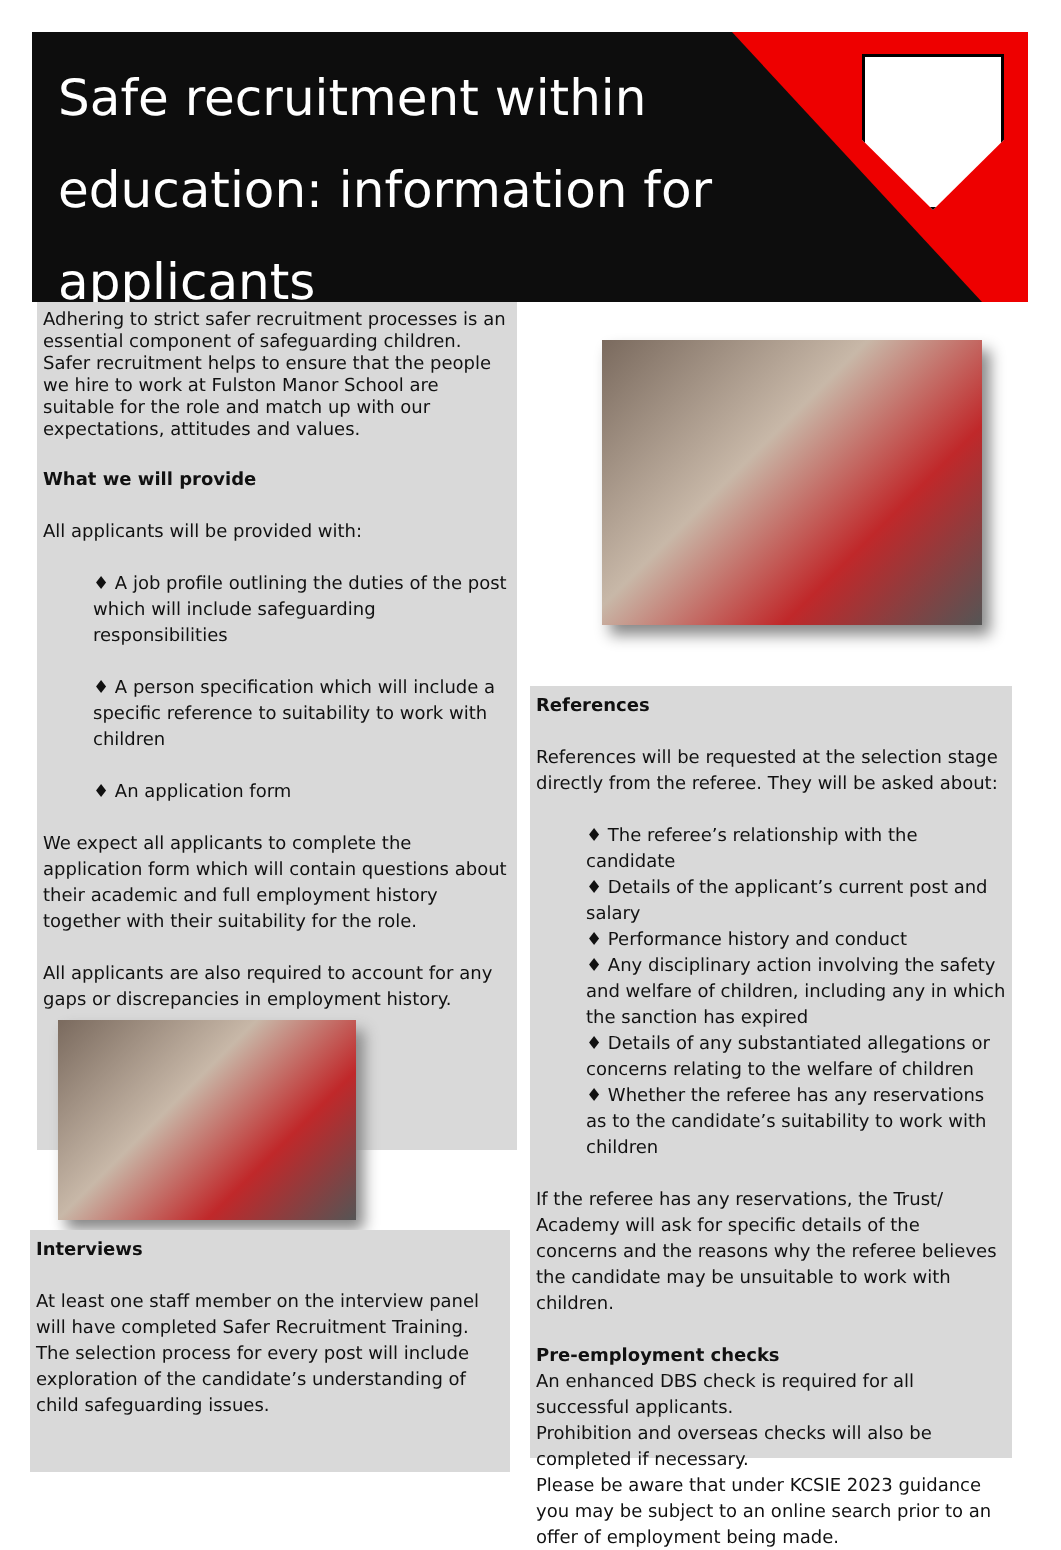Safe recruitment within education: information for applicants
Adhering to strict safer recruitment processes is an essential component of safeguarding children. Safer recruitment helps to ensure that the people we hire to work at Fulston Manor School are suitable for the role and match up with our expectations, attitudes and values.
What we will provide
All applicants will be provided with:
♦ A job profile outlining the duties of the post which will include safeguarding responsibilities
♦ A person specification which will include a specific reference to suitability to work with children
♦ An application form
We expect all applicants to complete the application form which will contain questions about their academic and full employment history together with their suitability for the role.
All applicants are also required to account for any gaps or discrepancies in employment history.
Interviews
At least one staff member on the interview panel will have completed Safer Recruitment Training.
The selection process for every post will include exploration of the candidate’s understanding of child safeguarding issues.
References
References will be requested at the selection stage directly from the referee. They will be asked about:
♦ The referee’s relationship with the candidate
♦ Details of the applicant’s current post and salary
♦ Performance history and conduct
♦ Any disciplinary action involving the safety and welfare of children, including any in which the sanction has expired
♦ Details of any substantiated allegations or concerns relating to the welfare of children
♦ Whether the referee has any reservations as to the candidate’s suitability to work with children
If the referee has any reservations, the Trust/ Academy will ask for specific details of the concerns and the reasons why the referee believes the candidate may be unsuitable to work with children.
Pre-employment checks
An enhanced DBS check is required for all successful applicants.
Prohibition and overseas checks will also be completed if necessary.
Please be aware that under KCSIE 2023 guidance you may be subject to an online search prior to an offer of employment being made.